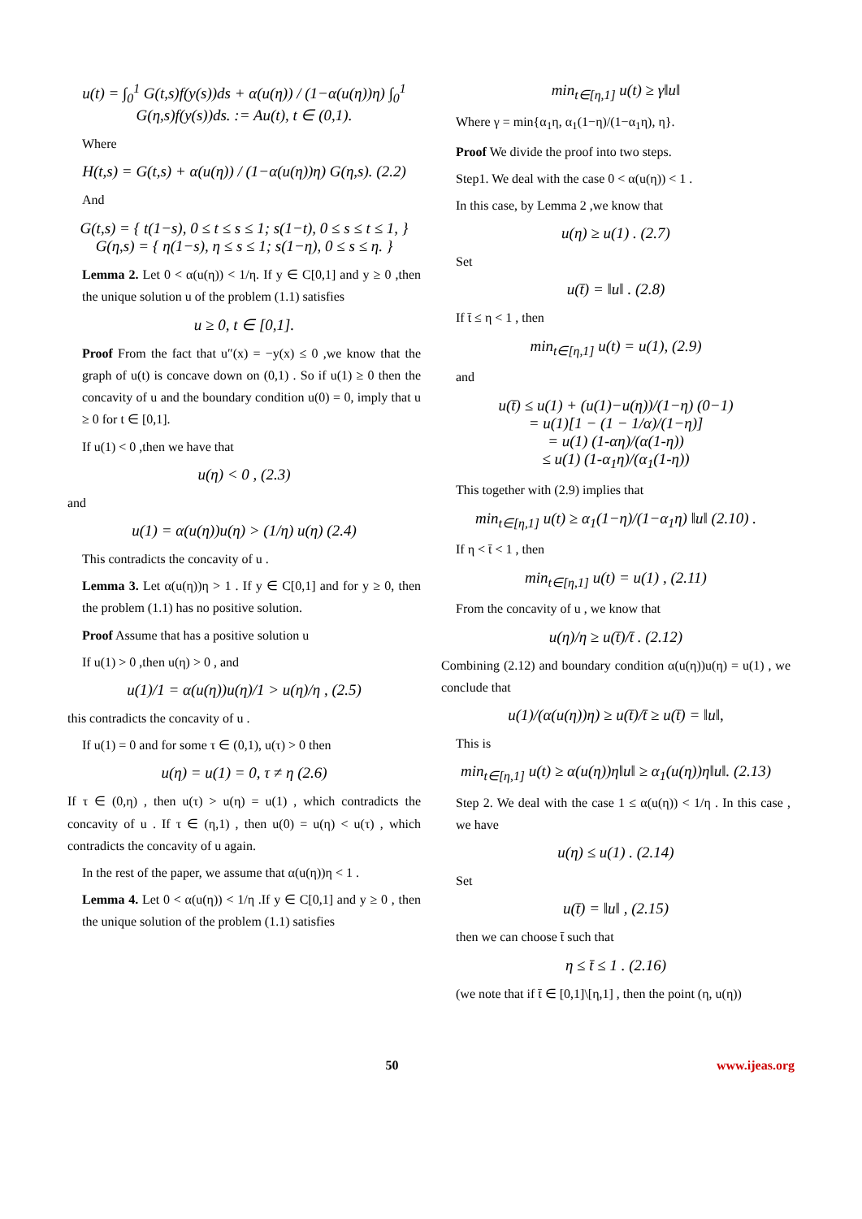u(t) = ∫<sub>0</sub><sup>1</sup> G(t,s)f(y(s))ds + α(u(η)) / (1−α(u(η))η) ∫<sub>0</sub><sup>1</sup> G(η,s)f(y(s))ds. := Au(t), t ∈ (0,1).
Where
H(t,s) = G(t,s) + α(u(η)) / (1−α(u(η))η) G(η,s). (2.2)
And
G(t,s) = { t(1−s), 0 ≤ t ≤ s ≤ 1; s(1−t), 0 ≤ s ≤ t ≤ 1, }
G(η,s) = { η(1−s), η ≤ s ≤ 1; s(1−η), 0 ≤ s ≤ η. }
Lemma 2. Let 0 < α(u(η)) < 1/η. If y ∈ C[0,1] and y ≥ 0 ,then the unique solution u of the problem (1.1) satisfies
u ≥ 0, t ∈ [0,1].
Proof From the fact that u″(x) = −y(x) ≤ 0 ,we know that the graph of u(t) is concave down on (0,1) . So if u(1) ≥ 0 then the concavity of u and the boundary condition u(0) = 0, imply that u ≥ 0 for t ∈ [0,1].
If u(1) < 0 ,then we have that
u(η) < 0 , (2.3)
and
u(1) = α(u(η))u(η) > (1/η) u(η) (2.4)
This contradicts the concavity of u .
Lemma 3. Let α(u(η))η > 1 . If y ∈ C[0,1] and for y ≥ 0, then the problem (1.1) has no positive solution.
Proof Assume that has a positive solution u
If u(1) > 0 ,then u(η) > 0 , and
u(1)/1 = α(u(η))u(η)/1 > u(η)/η , (2.5)
this contradicts the concavity of u .
If u(1) = 0 and for some τ ∈ (0,1), u(τ) > 0 then
u(η) = u(1) = 0, τ ≠ η (2.6)
If τ ∈ (0,η) , then u(τ) > u(η) = u(1) , which contradicts the concavity of u . If τ ∈ (η,1) , then u(0) = u(η) < u(τ) , which contradicts the concavity of u again.
In the rest of the paper, we assume that α(u(η))η < 1 .
Lemma 4. Let 0 < α(u(η)) < 1/η .If y ∈ C[0,1] and y ≥ 0 , then the unique solution of the problem (1.1) satisfies
min<sub>t∈[η,1]</sub> u(t) ≥ γ‖u‖
Where γ = min{α<sub>1</sub>η, α<sub>1</sub>(1−η)/(1−α<sub>1</sub>η), η}.
Proof We divide the proof into two steps.
Step1. We deal with the case 0 < α(u(η)) < 1 .
In this case, by Lemma 2 ,we know that
u(η) ≥ u(1) . (2.7)
Set
u(t̄) = ‖u‖ . (2.8)
If t̄ ≤ η < 1 , then
min<sub>t∈[η,1]</sub> u(t) = u(1), (2.9)
and
u(t̄) ≤ u(1) + (u(1)−u(η))/(1−η) (0−1)
= u(1)[1 − (1 − 1/α)/(1−η)]
= u(1) (1-αη)/(α(1-η))
≤ u(1) (1-α<sub>1</sub>η)/(α<sub>1</sub>(1-η))
This together with (2.9) implies that
min<sub>t∈[η,1]</sub> u(t) ≥ α<sub>1</sub>(1−η)/(1−α<sub>1</sub>η) ‖u‖ (2.10) .
If η < t̄ < 1 , then
min<sub>t∈[η,1]</sub> u(t) = u(1) , (2.11)
From the concavity of u , we know that
u(η)/η ≥ u(t̄)/t̄ . (2.12)
Combining (2.12) and boundary condition α(u(η))u(η) = u(1) , we conclude that
u(1)/(α(u(η))η) ≥ u(t̄)/t̄ ≥ u(t̄) = ‖u‖,
This is
min<sub>t∈[η,1]</sub> u(t) ≥ α(u(η))η‖u‖ ≥ α<sub>1</sub>(u(η))η‖u‖. (2.13)
Step 2. We deal with the case 1 ≤ α(u(η)) < 1/η . In this case , we have
u(η) ≤ u(1) . (2.14)
Set
u(t̄) = ‖u‖ , (2.15)
then we can choose t̄ such that
η ≤ t̄ ≤ 1 . (2.16)
(we note that if t̄ ∈ [0,1]\[η,1] , then the point (η, u(η))
50 www.ijeas.org